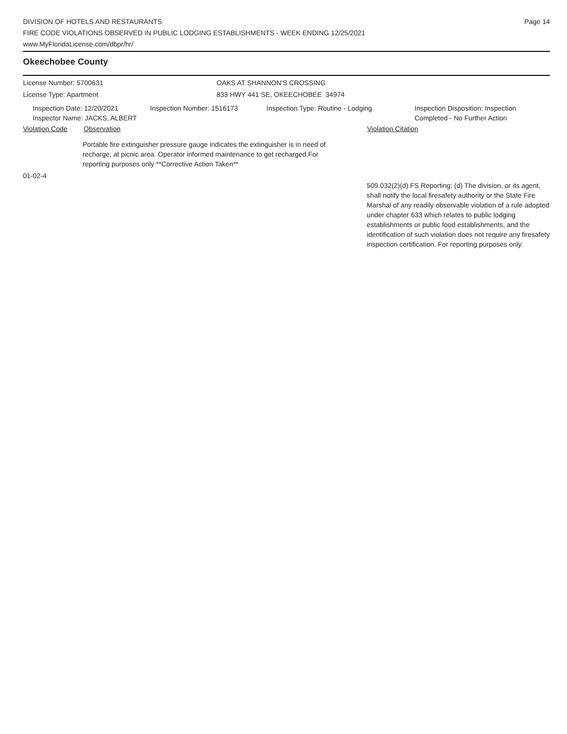DIVISION OF HOTELS AND RESTAURANTS
FIRE CODE VIOLATIONS OBSERVED IN PUBLIC LODGING ESTABLISHMENTS - WEEK ENDING 12/25/2021
www.MyFloridaLicense.com/dbpr/hr/
Page 14
Okeechobee County
License Number: 5700631 OAKS AT SHANNON'S CROSSING
License Type: Apartment 833 HWY 441 SE, OKEECHOBEE 34974
Inspection Date: 12/20/2021
Inspector Name: JACKS, ALBERT
Inspection Number: 1516173 Inspection Type: Routine - Lodging Inspection Disposition: Inspection
Completed - No Further Action
Violation Code Observation Violation Citation
Portable fire extinguisher pressure gauge indicates the extinguisher is in need of recharge, at picnic area. Operator informed maintenance to get recharged.For reporting purposes only **Corrective Action Taken**
01-02-4
509.032(2)(d) FS Reporting: (d) The division, or its agent, shall notify the local firesafety authority or the State Fire Marshal of any readily observable violation of a rule adopted under chapter 633 which relates to public lodging establishments or public food establishments, and the identification of such violation does not require any firesafety inspection certification. For reporting purposes only.